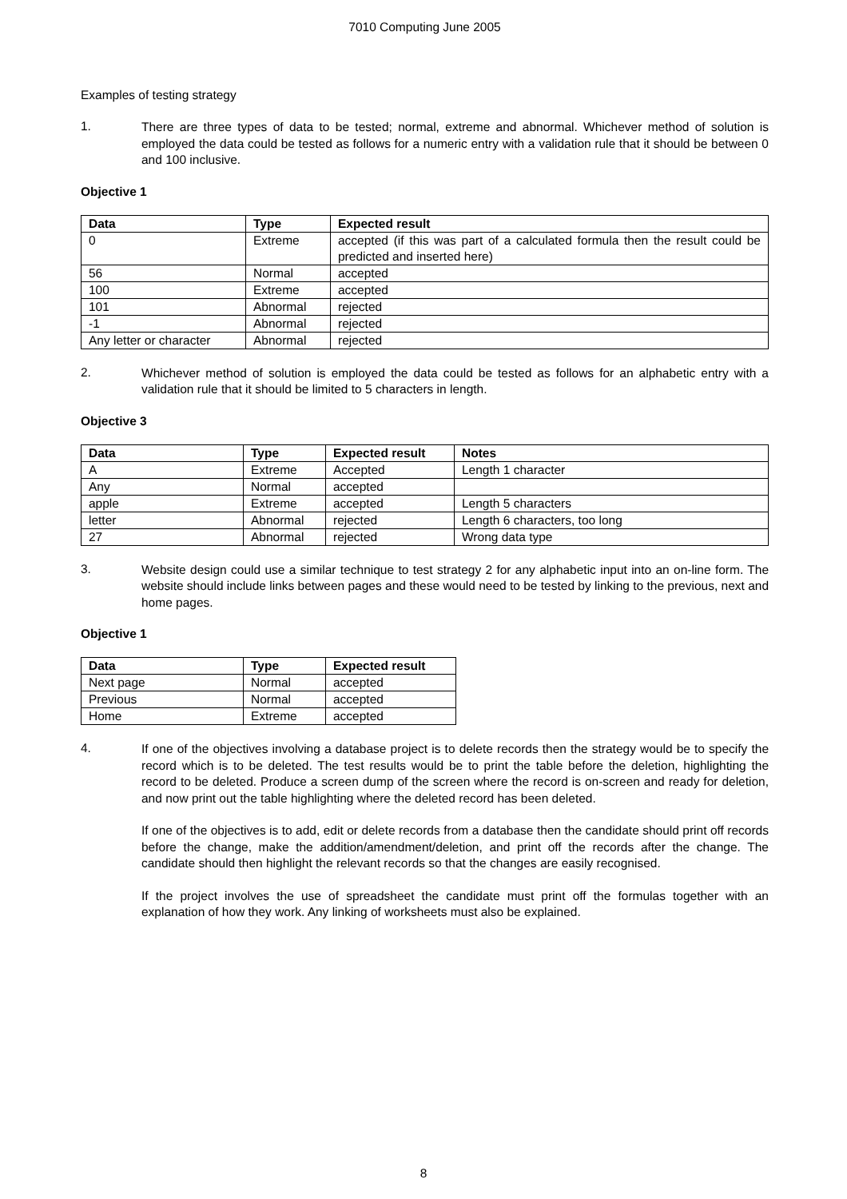7010 Computing June 2005
Examples of testing strategy
1.
There are three types of data to be tested; normal, extreme and abnormal. Whichever method of solution is employed the data could be tested as follows for a numeric entry with a validation rule that it should be between 0 and 100 inclusive.
Objective 1
| Data | Type | Expected result |
| --- | --- | --- |
| 0 | Extreme | accepted (if this was part of a calculated formula then the result could be predicted and inserted here) |
| 56 | Normal | accepted |
| 100 | Extreme | accepted |
| 101 | Abnormal | rejected |
| -1 | Abnormal | rejected |
| Any letter or character | Abnormal | rejected |
2.
Whichever method of solution is employed the data could be tested as follows for an alphabetic entry with a validation rule that it should be limited to 5 characters in length.
Objective 3
| Data | Type | Expected result | Notes |
| --- | --- | --- | --- |
| A | Extreme | Accepted | Length 1 character |
| Any | Normal | accepted | |
| apple | Extreme | accepted | Length 5 characters |
| letter | Abnormal | rejected | Length 6 characters, too long |
| 27 | Abnormal | rejected | Wrong data type |
3.
Website design could use a similar technique to test strategy 2 for any alphabetic input into an on-line form. The website should include links between pages and these would need to be tested by linking to the previous, next and home pages.
Objective 1
| Data | Type | Expected result |
| --- | --- | --- |
| Next page | Normal | accepted |
| Previous | Normal | accepted |
| Home | Extreme | accepted |
4.
If one of the objectives involving a database project is to delete records then the strategy would be to specify the record which is to be deleted. The test results would be to print the table before the deletion, highlighting the record to be deleted. Produce a screen dump of the screen where the record is on-screen and ready for deletion, and now print out the table highlighting where the deleted record has been deleted.
If one of the objectives is to add, edit or delete records from a database then the candidate should print off records before the change, make the addition/amendment/deletion, and print off the records after the change. The candidate should then highlight the relevant records so that the changes are easily recognised.
If the project involves the use of spreadsheet the candidate must print off the formulas together with an explanation of how they work. Any linking of worksheets must also be explained.
8